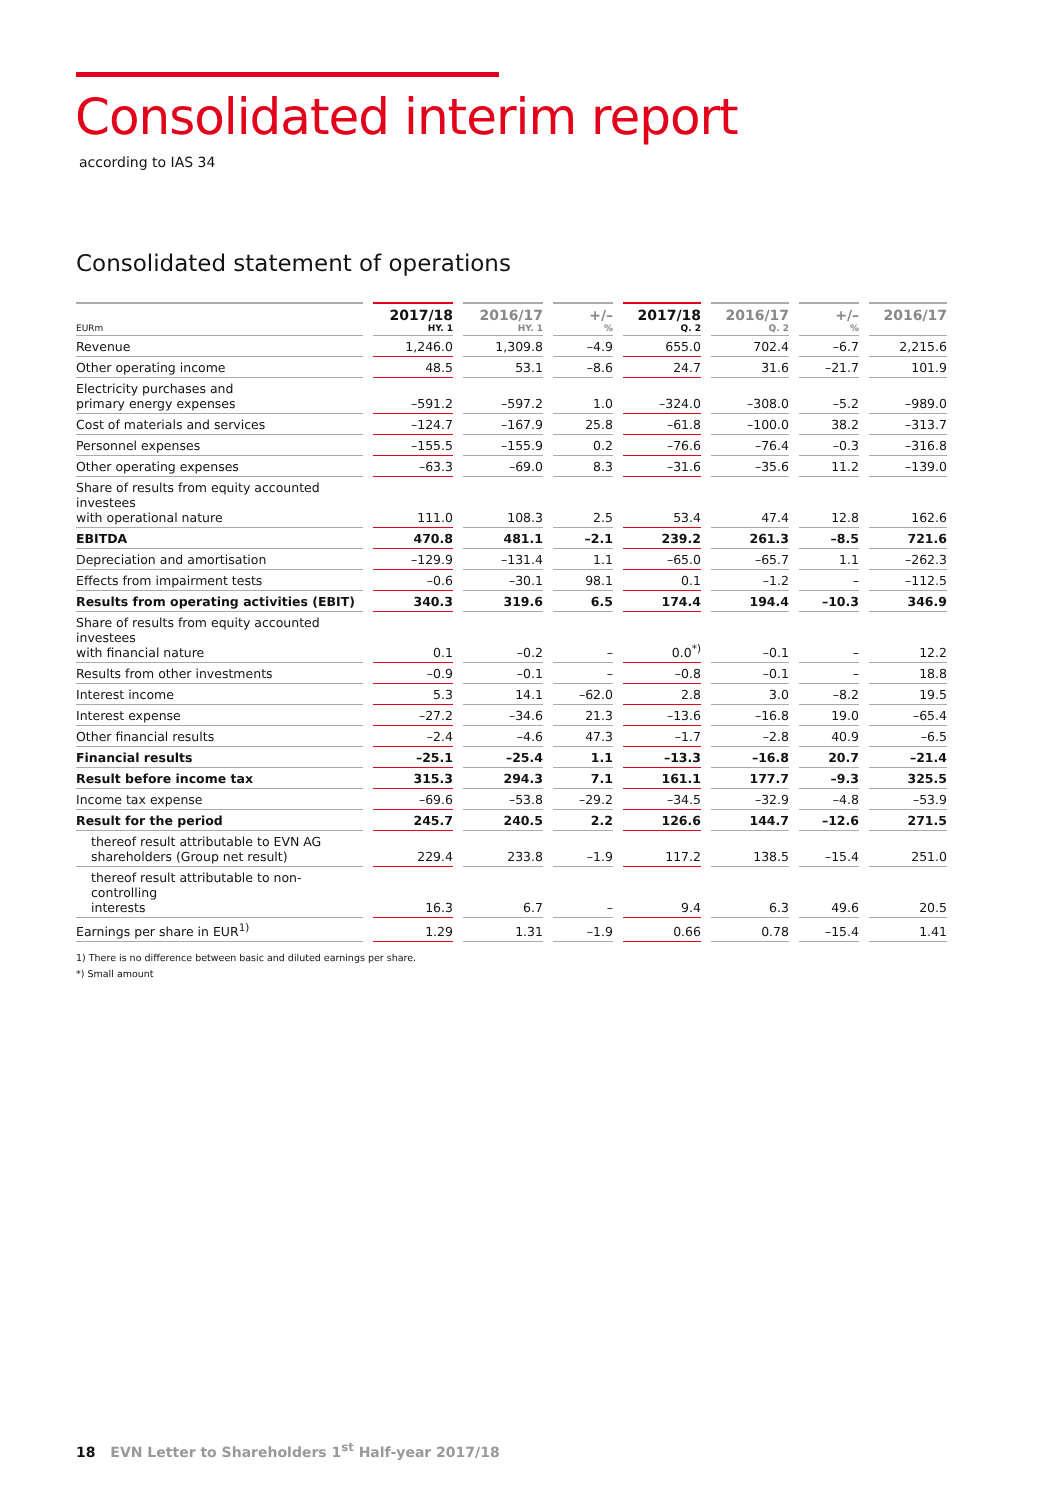Consolidated interim report
according to IAS 34
Consolidated statement of operations
| EURm | 2017/18 HY. 1 | 2016/17 HY. 1 | +/– % | 2017/18 Q. 2 | 2016/17 Q. 2 | +/– % | 2016/17 |
| --- | --- | --- | --- | --- | --- | --- | --- |
| Revenue | 1,246.0 | 1,309.8 | –4.9 | 655.0 | 702.4 | –6.7 | 2,215.6 |
| Other operating income | 48.5 | 53.1 | –8.6 | 24.7 | 31.6 | –21.7 | 101.9 |
| Electricity purchases and primary energy expenses | –591.2 | –597.2 | 1.0 | –324.0 | –308.0 | –5.2 | –989.0 |
| Cost of materials and services | –124.7 | –167.9 | 25.8 | –61.8 | –100.0 | 38.2 | –313.7 |
| Personnel expenses | –155.5 | –155.9 | 0.2 | –76.6 | –76.4 | –0.3 | –316.8 |
| Other operating expenses | –63.3 | –69.0 | 8.3 | –31.6 | –35.6 | 11.2 | –139.0 |
| Share of results from equity accounted investees with operational nature | 111.0 | 108.3 | 2.5 | 53.4 | 47.4 | 12.8 | 162.6 |
| EBITDA | 470.8 | 481.1 | –2.1 | 239.2 | 261.3 | –8.5 | 721.6 |
| Depreciation and amortisation | –129.9 | –131.4 | 1.1 | –65.0 | –65.7 | 1.1 | –262.3 |
| Effects from impairment tests | –0.6 | –30.1 | 98.1 | 0.1 | –1.2 | – | –112.5 |
| Results from operating activities (EBIT) | 340.3 | 319.6 | 6.5 | 174.4 | 194.4 | –10.3 | 346.9 |
| Share of results from equity accounted investees with financial nature | 0.1 | –0.2 | – | 0.0<sup>*)</sup> | –0.1 | – | 12.2 |
| Results from other investments | –0.9 | –0.1 | – | –0.8 | –0.1 | – | 18.8 |
| Interest income | 5.3 | 14.1 | –62.0 | 2.8 | 3.0 | –8.2 | 19.5 |
| Interest expense | –27.2 | –34.6 | 21.3 | –13.6 | –16.8 | 19.0 | –65.4 |
| Other financial results | –2.4 | –4.6 | 47.3 | –1.7 | –2.8 | 40.9 | –6.5 |
| Financial results | –25.1 | –25.4 | 1.1 | –13.3 | –16.8 | 20.7 | –21.4 |
| Result before income tax | 315.3 | 294.3 | 7.1 | 161.1 | 177.7 | –9.3 | 325.5 |
| Income tax expense | –69.6 | –53.8 | –29.2 | –34.5 | –32.9 | –4.8 | –53.9 |
| Result for the period | 245.7 | 240.5 | 2.2 | 126.6 | 144.7 | –12.6 | 271.5 |
| thereof result attributable to EVN AG shareholders (Group net result) | 229.4 | 233.8 | –1.9 | 117.2 | 138.5 | –15.4 | 251.0 |
| thereof result attributable to non-controlling interests | 16.3 | 6.7 | – | 9.4 | 6.3 | 49.6 | 20.5 |
| Earnings per share in EUR<sup>1)</sup> | 1.29 | 1.31 | –1.9 | 0.66 | 0.78 | –15.4 | 1.41 |
1) There is no difference between basic and diluted earnings per share.
*) Small amount
18 EVN Letter to Shareholders 1<sup>st</sup> Half-year 2017/18